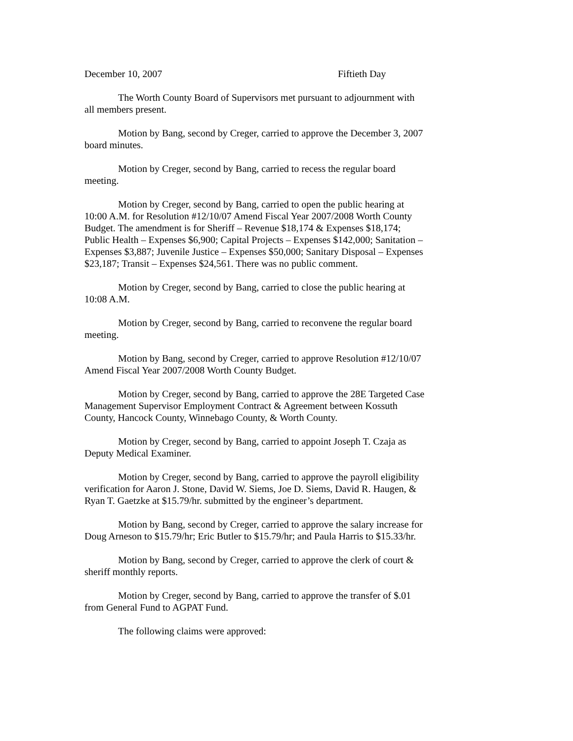December 10, 2007 Fiftieth Day
The Worth County Board of Supervisors met pursuant to adjournment with all members present.
Motion by Bang, second by Creger, carried to approve the December 3, 2007 board minutes.
Motion by Creger, second by Bang, carried to recess the regular board meeting.
Motion by Creger, second by Bang, carried to open the public hearing at 10:00 A.M. for Resolution #12/10/07 Amend Fiscal Year 2007/2008 Worth County Budget. The amendment is for Sheriff – Revenue $18,174 & Expenses $18,174; Public Health – Expenses $6,900; Capital Projects – Expenses $142,000; Sanitation – Expenses $3,887; Juvenile Justice – Expenses $50,000; Sanitary Disposal – Expenses $23,187; Transit – Expenses $24,561. There was no public comment.
Motion by Creger, second by Bang, carried to close the public hearing at 10:08 A.M.
Motion by Creger, second by Bang, carried to reconvene the regular board meeting.
Motion by Bang, second by Creger, carried to approve Resolution #12/10/07 Amend Fiscal Year 2007/2008 Worth County Budget.
Motion by Creger, second by Bang, carried to approve the 28E Targeted Case Management Supervisor Employment Contract & Agreement between Kossuth County, Hancock County, Winnebago County, & Worth County.
Motion by Creger, second by Bang, carried to appoint Joseph T. Czaja as Deputy Medical Examiner.
Motion by Creger, second by Bang, carried to approve the payroll eligibility verification for Aaron J. Stone, David W. Siems, Joe D. Siems, David R. Haugen, & Ryan T. Gaetzke at $15.79/hr. submitted by the engineer’s department.
Motion by Bang, second by Creger, carried to approve the salary increase for Doug Arneson to $15.79/hr; Eric Butler to $15.79/hr; and Paula Harris to $15.33/hr.
Motion by Bang, second by Creger, carried to approve the clerk of court & sheriff monthly reports.
Motion by Creger, second by Bang, carried to approve the transfer of $.01 from General Fund to AGPAT Fund.
The following claims were approved: